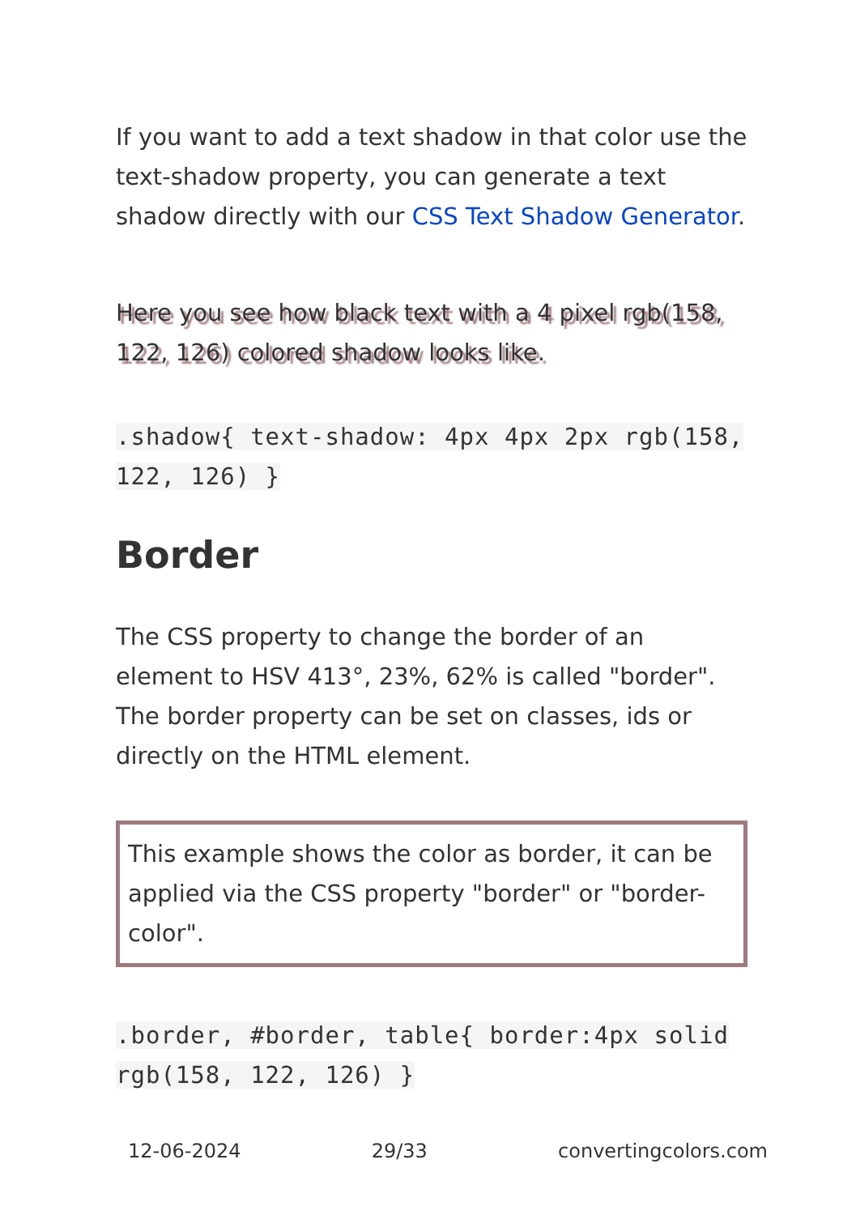If you want to add a text shadow in that color use the text-shadow property, you can generate a text shadow directly with our CSS Text Shadow Generator.
Here you see how black text with a 4 pixel rgb(158, 122, 126) colored shadow looks like.
.shadow{ text-shadow: 4px 4px 2px rgb(158, 122, 126) }
Border
The CSS property to change the border of an element to HSV 413°, 23%, 62% is called "border". The border property can be set on classes, ids or directly on the HTML element.
This example shows the color as border, it can be applied via the CSS property "border" or "border-color".
.border, #border, table{ border:4px solid rgb(158, 122, 126) }
12-06-2024 29/33 convertingcolors.com